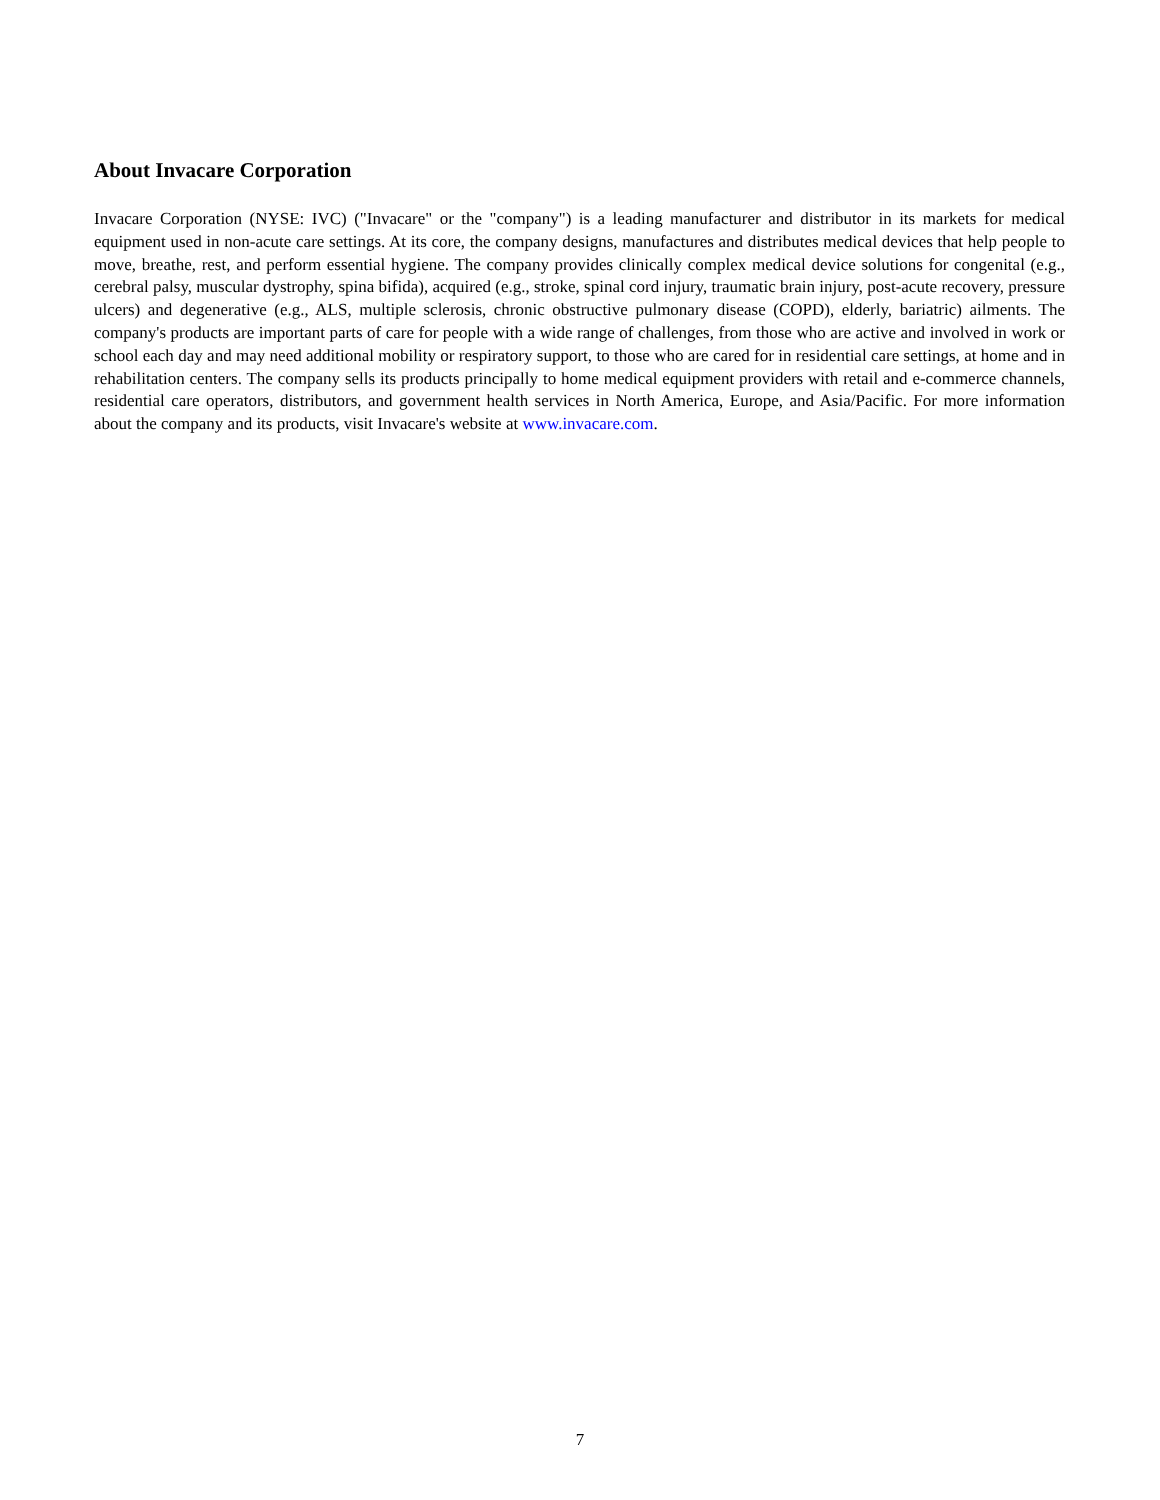About Invacare Corporation
Invacare Corporation (NYSE: IVC) ("Invacare" or the "company") is a leading manufacturer and distributor in its markets for medical equipment used in non-acute care settings. At its core, the company designs, manufactures and distributes medical devices that help people to move, breathe, rest, and perform essential hygiene. The company provides clinically complex medical device solutions for congenital (e.g., cerebral palsy, muscular dystrophy, spina bifida), acquired (e.g., stroke, spinal cord injury, traumatic brain injury, post-acute recovery, pressure ulcers) and degenerative (e.g., ALS, multiple sclerosis, chronic obstructive pulmonary disease (COPD), elderly, bariatric) ailments. The company's products are important parts of care for people with a wide range of challenges, from those who are active and involved in work or school each day and may need additional mobility or respiratory support, to those who are cared for in residential care settings, at home and in rehabilitation centers. The company sells its products principally to home medical equipment providers with retail and e-commerce channels, residential care operators, distributors, and government health services in North America, Europe, and Asia/Pacific. For more information about the company and its products, visit Invacare's website at www.invacare.com.
7